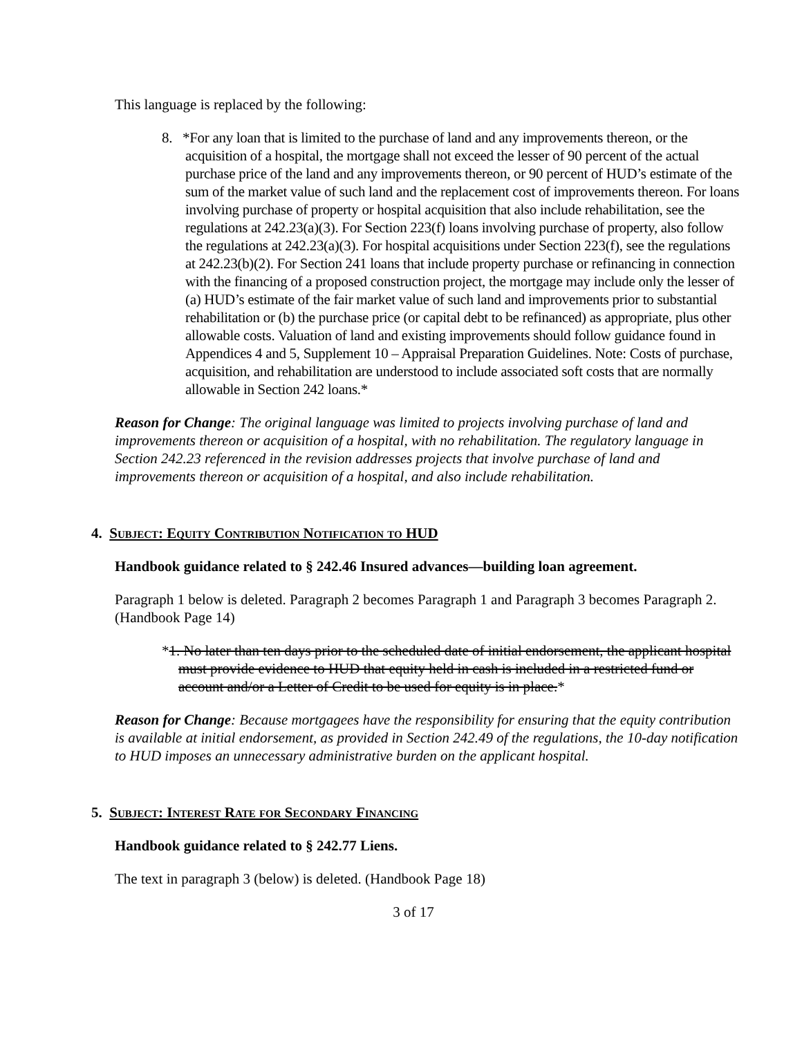This language is replaced by the following:
8. *For any loan that is limited to the purchase of land and any improvements thereon, or the acquisition of a hospital, the mortgage shall not exceed the lesser of 90 percent of the actual purchase price of the land and any improvements thereon, or 90 percent of HUD’s estimate of the sum of the market value of such land and the replacement cost of improvements thereon. For loans involving purchase of property or hospital acquisition that also include rehabilitation, see the regulations at 242.23(a)(3). For Section 223(f) loans involving purchase of property, also follow the regulations at 242.23(a)(3). For hospital acquisitions under Section 223(f), see the regulations at 242.23(b)(2). For Section 241 loans that include property purchase or refinancing in connection with the financing of a proposed construction project, the mortgage may include only the lesser of (a) HUD’s estimate of the fair market value of such land and improvements prior to substantial rehabilitation or (b) the purchase price (or capital debt to be refinanced) as appropriate, plus other allowable costs. Valuation of land and existing improvements should follow guidance found in Appendices 4 and 5, Supplement 10 – Appraisal Preparation Guidelines. Note: Costs of purchase, acquisition, and rehabilitation are understood to include associated soft costs that are normally allowable in Section 242 loans.*
Reason for Change: The original language was limited to projects involving purchase of land and improvements thereon or acquisition of a hospital, with no rehabilitation. The regulatory language in Section 242.23 referenced in the revision addresses projects that involve purchase of land and improvements thereon or acquisition of a hospital, and also include rehabilitation.
4. Subject: Equity Contribution Notification to HUD
Handbook guidance related to § 242.46 Insured advances—building loan agreement.
Paragraph 1 below is deleted. Paragraph 2 becomes Paragraph 1 and Paragraph 3 becomes Paragraph 2. (Handbook Page 14)
*1. No later than ten days prior to the scheduled date of initial endorsement, the applicant hospital must provide evidence to HUD that equity held in cash is included in a restricted fund or account and/or a Letter of Credit to be used for equity is in place.*
Reason for Change: Because mortgagees have the responsibility for ensuring that the equity contribution is available at initial endorsement, as provided in Section 242.49 of the regulations, the 10-day notification to HUD imposes an unnecessary administrative burden on the applicant hospital.
5. Subject: Interest Rate for Secondary Financing
Handbook guidance related to § 242.77 Liens.
The text in paragraph 3 (below) is deleted. (Handbook Page 18)
3 of 17